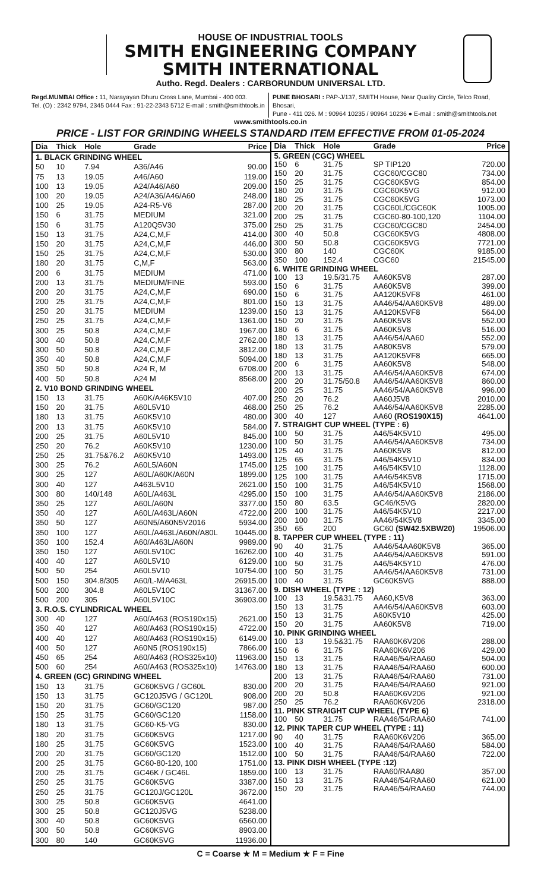HOUSE OF INDUSTRIAL TOOLS
SMITH ENGINEERING COMPANY
SMITH INTERNATIONAL
Autho. Regd. Dealers : CARBORUNDUM UNIVERSAL LTD.
Regd.MUMBAI Office : 11, Narayayan Dhuru Cross Lane, Mumbai - 400 003.
Tel. (O) : 2342 9794, 2345 0444 Fax : 91-22-2343 5712 E-mail : smith@smithtools.in
PUNE BHOSARI : PAP-J/137, SMITH House, Near Quality Circle, Telco Road, Bhosari,
Pune - 411 026. M : 90964 10235 / 90964 10236 ● E-mail : smith@smithtools.net
www.smithtools.co.in
PRICE - LIST FOR GRINDING WHEELS STANDARD ITEM EFFECTIVE FROM 01-05-2024
| Dia | Thick | Hole | Grade | Price |
| --- | --- | --- | --- | --- |
| 1. BLACK GRINDING WHEEL | | | | |
| 50 | 10 | 7.94 | A36/A46 | 90.00 |
| 75 | 13 | 19.05 | A46/A60 | 119.00 |
| 100 | 13 | 19.05 | A24/A46/A60 | 209.00 |
| 100 | 20 | 19.05 | A24/A36/A46/A60 | 248.00 |
| 100 | 25 | 19.05 | A24-R5-V6 | 287.00 |
| 150 | 6 | 31.75 | MEDIUM | 321.00 |
| 150 | 6 | 31.75 | A120Q5V30 | 375.00 |
| 150 | 13 | 31.75 | A24,C,M,F | 414.00 |
| 150 | 20 | 31.75 | A24,C,M,F | 446.00 |
| 150 | 25 | 31.75 | A24,C,M,F | 530.00 |
| 180 | 20 | 31.75 | C,M,F | 563.00 |
| 200 | 6 | 31.75 | MEDIUM | 471.00 |
| 200 | 13 | 31.75 | MEDIUM/FINE | 593.00 |
| 200 | 20 | 31.75 | A24,C,M,F | 690.00 |
| 200 | 25 | 31.75 | A24,C,M,F | 801.00 |
| 250 | 20 | 31.75 | MEDIUM | 1239.00 |
| 250 | 25 | 31.75 | A24,C,M,F | 1361.00 |
| 300 | 25 | 50.8 | A24,C,M,F | 1967.00 |
| 300 | 40 | 50.8 | A24,C,M,F | 2762.00 |
| 300 | 50 | 50.8 | A24,C,M,F | 3812.00 |
| 350 | 40 | 50.8 | A24,C,M,F | 5094.00 |
| 350 | 50 | 50.8 | A24 R, M | 6708.00 |
| 400 | 50 | 50.8 | A24 M | 8568.00 |
| 2. V10 BOND GRINDING WHEEL | | | | |
| 150 | 13 | 31.75 | A60K/A46K5V10 | 407.00 |
| 150 | 20 | 31.75 | A60L5V10 | 468.00 |
| 180 | 13 | 31.75 | A60K5V10 | 480.00 |
| 200 | 13 | 31.75 | A60K5V10 | 584.00 |
| 200 | 25 | 31.75 | A60L5V10 | 845.00 |
| 250 | 20 | 76.2 | A60K5V10 | 1230.00 |
| 250 | 25 | 31.75&76.2 | A60K5V10 | 1493.00 |
| 300 | 25 | 76.2 | A60L5/A60N | 1745.00 |
| 300 | 25 | 127 | A60L/A60K/A60N | 1899.00 |
| 300 | 40 | 127 | A463L5V10 | 2621.00 |
| 300 | 80 | 140/148 | A60L/A463L | 4295.00 |
| 350 | 25 | 127 | A60L/A60N | 3377.00 |
| 350 | 40 | 127 | A60L/A463L/A60N | 4722.00 |
| 350 | 50 | 127 | A60N5/A60N5V2016 | 5934.00 |
| 350 | 100 | 127 | A60L/A463L/A60N/A80L | 10445.00 |
| 350 | 100 | 152.4 | A60/A463L/A60N | 9989.00 |
| 350 | 150 | 127 | A60L5V10C | 16262.00 |
| 400 | 40 | 127 | A60L5V10 | 6129.00 |
| 500 | 50 | 254 | A60L5V10 | 10754.00 |
| 500 | 150 | 304.8/305 | A60/L-M/A463L | 26915.00 |
| 500 | 200 | 304.8 | A60L5V10C | 31367.00 |
| 500 | 200 | 305 | A60L5V10C | 36903.00 |
| 3. R.O.S. CYLINDRICAL WHEEL | | | | |
| 300 | 40 | 127 | A60/A463 (ROS190x15) | 2621.00 |
| 350 | 40 | 127 | A60/A463 (ROS190x15) | 4722.00 |
| 400 | 40 | 127 | A60/A463 (ROS190x15) | 6149.00 |
| 400 | 50 | 127 | A60N5 (ROS190x15) | 7866.00 |
| 450 | 65 | 254 | A60/A463 (ROS325x10) | 11963.00 |
| 500 | 60 | 254 | A60/A463 (ROS325x10) | 14763.00 |
| 4. GREEN (GC) GRINDING WHEEL | | | | |
| 150 | 13 | 31.75 | GC60K5VG / GC60L | 830.00 |
| 150 | 13 | 31.75 | GC120J5VG / GC120L | 908.00 |
| 150 | 20 | 31.75 | GC60/GC120 | 987.00 |
| 150 | 25 | 31.75 | GC60/GC120 | 1158.00 |
| 180 | 13 | 31.75 | GC60-K5-VG | 830.00 |
| 180 | 20 | 31.75 | GC60K5VG | 1217.00 |
| 180 | 25 | 31.75 | GC60K5VG | 1523.00 |
| 200 | 20 | 31.75 | GC60/GC120 | 1512.00 |
| 200 | 25 | 31.75 | GC60-80-120, 100 | 1751.00 |
| 200 | 25 | 31.75 | GC46K / GC46L | 1859.00 |
| 250 | 25 | 31.75 | GC60K5VG | 3387.00 |
| 250 | 25 | 31.75 | GC120J/GC120L | 3672.00 |
| 300 | 25 | 50.8 | GC60K5VG | 4641.00 |
| 300 | 25 | 50.8 | GC120J5VG | 5238.00 |
| 300 | 40 | 50.8 | GC60K5VG | 6560.00 |
| 300 | 50 | 50.8 | GC60K5VG | 8903.00 |
| 300 | 80 | 140 | GC60K5VG | 11936.00 |
| Dia | Thick | Hole | Grade | Price |
| --- | --- | --- | --- | --- |
| 5. GREEN (CGC) WHEEL | | | | |
| 150 | 6 | 31.75 | SP TIP120 | 720.00 |
| 150 | 20 | 31.75 | CGC60/CGC80 | 734.00 |
| 150 | 25 | 31.75 | CGC60K5VG | 854.00 |
| 180 | 20 | 31.75 | CGC60K5VG | 912.00 |
| 180 | 25 | 31.75 | CGC60K5VG | 1073.00 |
| 200 | 20 | 31.75 | CGC60L/CGC60K | 1005.00 |
| 200 | 25 | 31.75 | CGC60-80-100,120 | 1104.00 |
| 250 | 25 | 31.75 | CGC60/CGC80 | 2454.00 |
| 300 | 40 | 50.8 | CGC60K5VG | 4808.00 |
| 300 | 50 | 50.8 | CGC60K5VG | 7721.00 |
| 300 | 80 | 140 | CGC60K | 9185.00 |
| 350 | 100 | 152.4 | CGC60 | 21545.00 |
| 6. WHITE GRINDING WHEEL | | | | |
| 100 | 13 | 19.5/31.75 | AA60K5V8 | 287.00 |
| 150 | 6 | 31.75 | AA60K5V8 | 399.00 |
| 150 | 6 | 31.75 | AA120K5VF8 | 461.00 |
| 150 | 13 | 31.75 | AA46/54/AA60K5V8 | 489.00 |
| 150 | 13 | 31.75 | AA120K5VF8 | 564.00 |
| 150 | 20 | 31.75 | AA60K5V8 | 552.00 |
| 180 | 6 | 31.75 | AA60K5V8 | 516.00 |
| 180 | 13 | 31.75 | AA46/54/AA60 | 552.00 |
| 180 | 13 | 31.75 | AA80K5V8 | 579.00 |
| 180 | 13 | 31.75 | AA120K5VF8 | 665.00 |
| 200 | 6 | 31.75 | AA60K5V8 | 548.00 |
| 200 | 13 | 31.75 | AA46/54/AA60K5V8 | 674.00 |
| 200 | 20 | 31.75/50.8 | AA46/54/AA60K5V8 | 860.00 |
| 200 | 25 | 31.75 | AA46/54/AA60K5V8 | 996.00 |
| 250 | 20 | 76.2 | AA60J5V8 | 2010.00 |
| 250 | 25 | 76.2 | AA46/54/AA60K5V8 | 2285.00 |
| 300 | 40 | 127 | AA60 (ROS190X15) | 4641.00 |
| 7. STRAIGHT CUP WHEEL (TYPE : 6) | | | | |
| 100 | 50 | 31.75 | A46/54K5V10 | 495.00 |
| 100 | 50 | 31.75 | AA46/54/AA60K5V8 | 734.00 |
| 125 | 40 | 31.75 | AA60K5V8 | 812.00 |
| 125 | 65 | 31.75 | A46/54K5V10 | 834.00 |
| 125 | 100 | 31.75 | A46/54K5V10 | 1128.00 |
| 125 | 100 | 31.75 | AA46/54K5V8 | 1715.00 |
| 150 | 100 | 31.75 | A46/54K5V10 | 1568.00 |
| 150 | 100 | 31.75 | AA46/54/AA60K5V8 | 2186.00 |
| 150 | 80 | 63.5 | GC46/K5VG | 2820.00 |
| 200 | 100 | 31.75 | A46/54K5V10 | 2217.00 |
| 200 | 100 | 31.75 | AA46/54K5V8 | 3345.00 |
| 350 | 65 | 200 | GC60 (SW42.5XBW20) | 19506.00 |
| 8. TAPPER CUP WHEEL (TYPE : 11) | | | | |
| 90 | 40 | 31.75 | AA46/54AA60K5V8 | 365.00 |
| 100 | 40 | 31.75 | AA46/54/AA60K5V8 | 591.00 |
| 100 | 50 | 31.75 | A46/54K5Y10 | 476.00 |
| 100 | 50 | 31.75 | AA46/54/AA60K5V8 | 731.00 |
| 100 | 40 | 31.75 | GC60K5VG | 888.00 |
| 9. DISH WHEEL (TYPE : 12) | | | | |
| 100 | 13 | 19.5&31.75 | AA60,K5V8 | 363.00 |
| 150 | 13 | 31.75 | AA46/54/AA60K5V8 | 603.00 |
| 150 | 13 | 31.75 | A60K5V10 | 425.00 |
| 150 | 20 | 31.75 | AA60K5V8 | 719.00 |
| 10. PINK GRINDING WHEEL | | | | |
| 100 | 13 | 19.5&31.75 | RAA60K6V206 | 288.00 |
| 150 | 6 | 31.75 | RAA60K6V206 | 429.00 |
| 150 | 13 | 31.75 | RAA46/54/RAA60 | 504.00 |
| 180 | 13 | 31.75 | RAA46/54/RAA60 | 600.00 |
| 200 | 13 | 31.75 | RAA46/54/RAA60 | 731.00 |
| 200 | 20 | 31.75 | RAA46/54/RAA60 | 921.00 |
| 200 | 20 | 50.8 | RAA60K6V206 | 921.00 |
| 250 | 25 | 76.2 | RAA60K6V206 | 2318.00 |
| 11. PINK STRAIGHT CUP WHEEL (TYPE 6) | | | | |
| 100 | 50 | 31.75 | RAA46/54/RAA60 | 741.00 |
| 12. PINK TAPER CUP WHEEL (TYPE : 11) | | | | |
| 90 | 40 | 31.75 | RAA60K6V206 | 365.00 |
| 100 | 40 | 31.75 | RAA46/54/RAA60 | 584.00 |
| 100 | 50 | 31.75 | RAA46/54/RAA60 | 722.00 |
| 13. PINK DISH WHEEL (TYPE :12) | | | | |
| 100 | 13 | 31.75 | RAA60/RAA80 | 357.00 |
| 150 | 13 | 31.75 | RAA46/54/RAA60 | 621.00 |
| 150 | 20 | 31.75 | RAA46/54/RAA60 | 744.00 |
C = Coarse ★ M = Medium ★ F = Fine